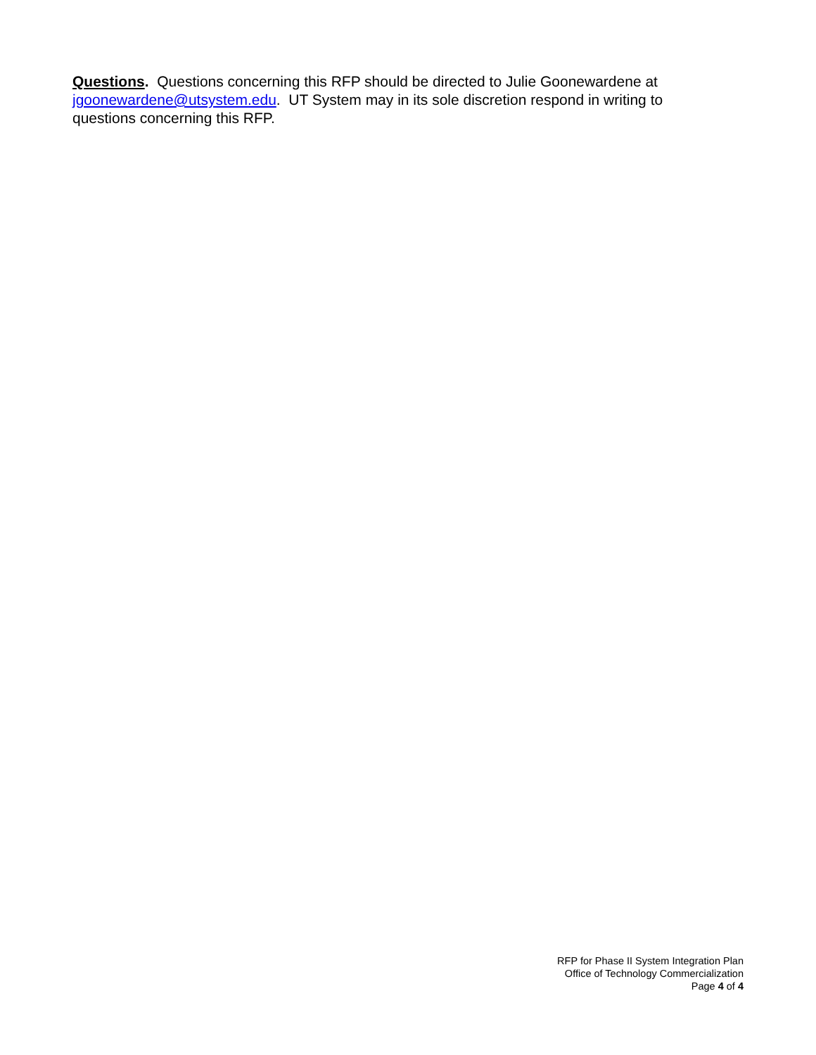Questions. Questions concerning this RFP should be directed to Julie Goonewardene at jgoonewardene@utsystem.edu. UT System may in its sole discretion respond in writing to questions concerning this RFP.
RFP for Phase II System Integration Plan
Office of Technology Commercialization
Page 4 of 4